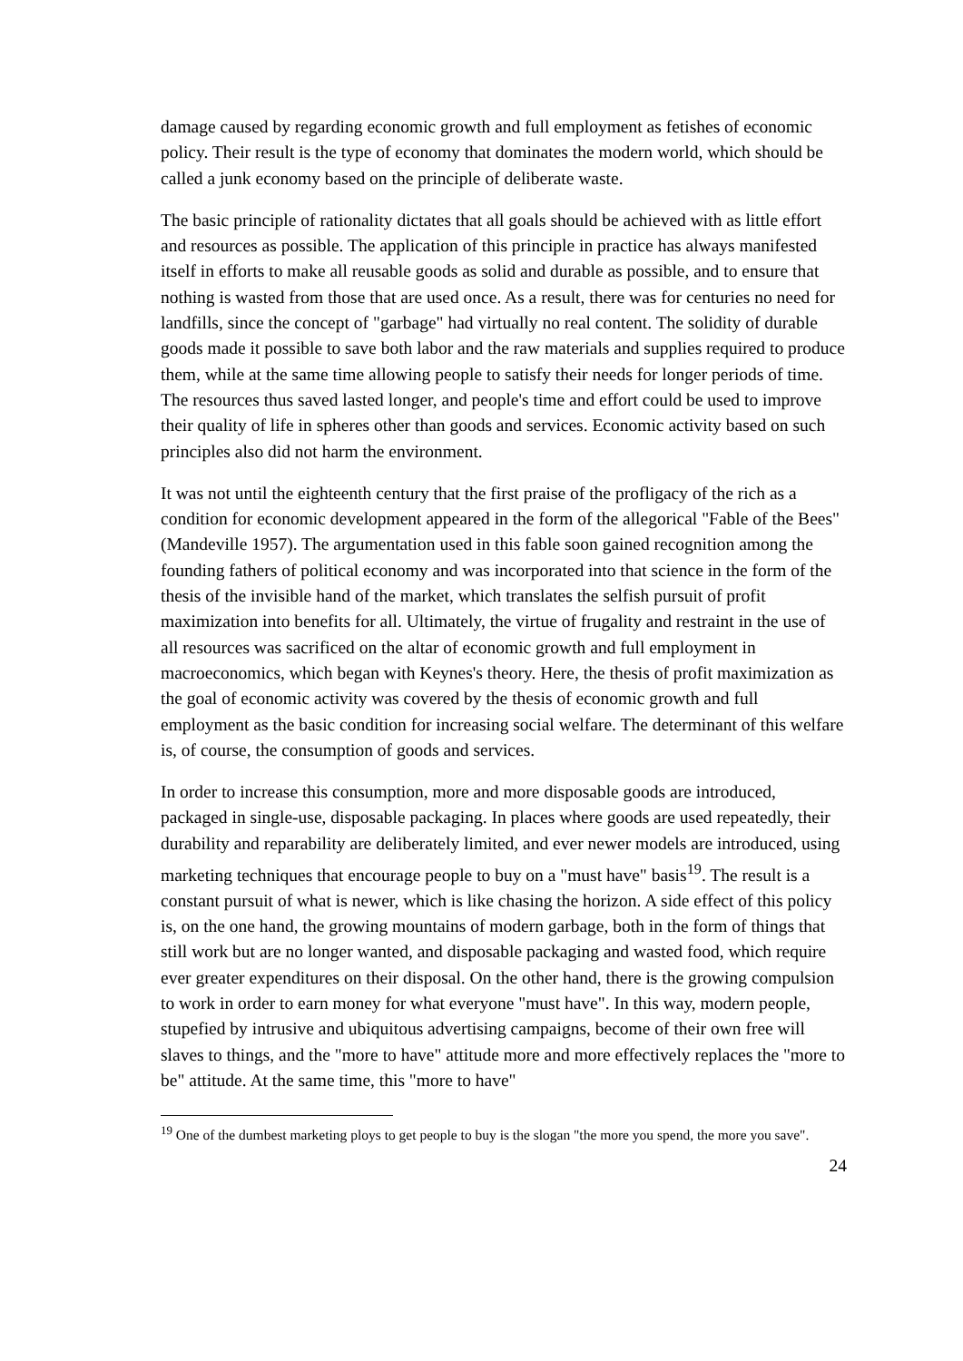damage caused by regarding economic growth and full employment as fetishes of economic policy. Their result is the type of economy that dominates the modern world, which should be called a junk economy based on the principle of deliberate waste.
The basic principle of rationality dictates that all goals should be achieved with as little effort and resources as possible. The application of this principle in practice has always manifested itself in efforts to make all reusable goods as solid and durable as possible, and to ensure that nothing is wasted from those that are used once. As a result, there was for centuries no need for landfills, since the concept of "garbage" had virtually no real content. The solidity of durable goods made it possible to save both labor and the raw materials and supplies required to produce them, while at the same time allowing people to satisfy their needs for longer periods of time. The resources thus saved lasted longer, and people's time and effort could be used to improve their quality of life in spheres other than goods and services. Economic activity based on such principles also did not harm the environment.
It was not until the eighteenth century that the first praise of the profligacy of the rich as a condition for economic development appeared in the form of the allegorical "Fable of the Bees" (Mandeville 1957). The argumentation used in this fable soon gained recognition among the founding fathers of political economy and was incorporated into that science in the form of the thesis of the invisible hand of the market, which translates the selfish pursuit of profit maximization into benefits for all. Ultimately, the virtue of frugality and restraint in the use of all resources was sacrificed on the altar of economic growth and full employment in macroeconomics, which began with Keynes's theory. Here, the thesis of profit maximization as the goal of economic activity was covered by the thesis of economic growth and full employment as the basic condition for increasing social welfare. The determinant of this welfare is, of course, the consumption of goods and services.
In order to increase this consumption, more and more disposable goods are introduced, packaged in single-use, disposable packaging. In places where goods are used repeatedly, their durability and reparability are deliberately limited, and ever newer models are introduced, using marketing techniques that encourage people to buy on a "must have" basis<sup>19</sup>. The result is a constant pursuit of what is newer, which is like chasing the horizon. A side effect of this policy is, on the one hand, the growing mountains of modern garbage, both in the form of things that still work but are no longer wanted, and disposable packaging and wasted food, which require ever greater expenditures on their disposal. On the other hand, there is the growing compulsion to work in order to earn money for what everyone "must have". In this way, modern people, stupefied by intrusive and ubiquitous advertising campaigns, become of their own free will slaves to things, and the "more to have" attitude more and more effectively replaces the "more to be" attitude. At the same time, this "more to have"
<sup>19</sup> One of the dumbest marketing ploys to get people to buy is the slogan "the more you spend, the more you save".
24